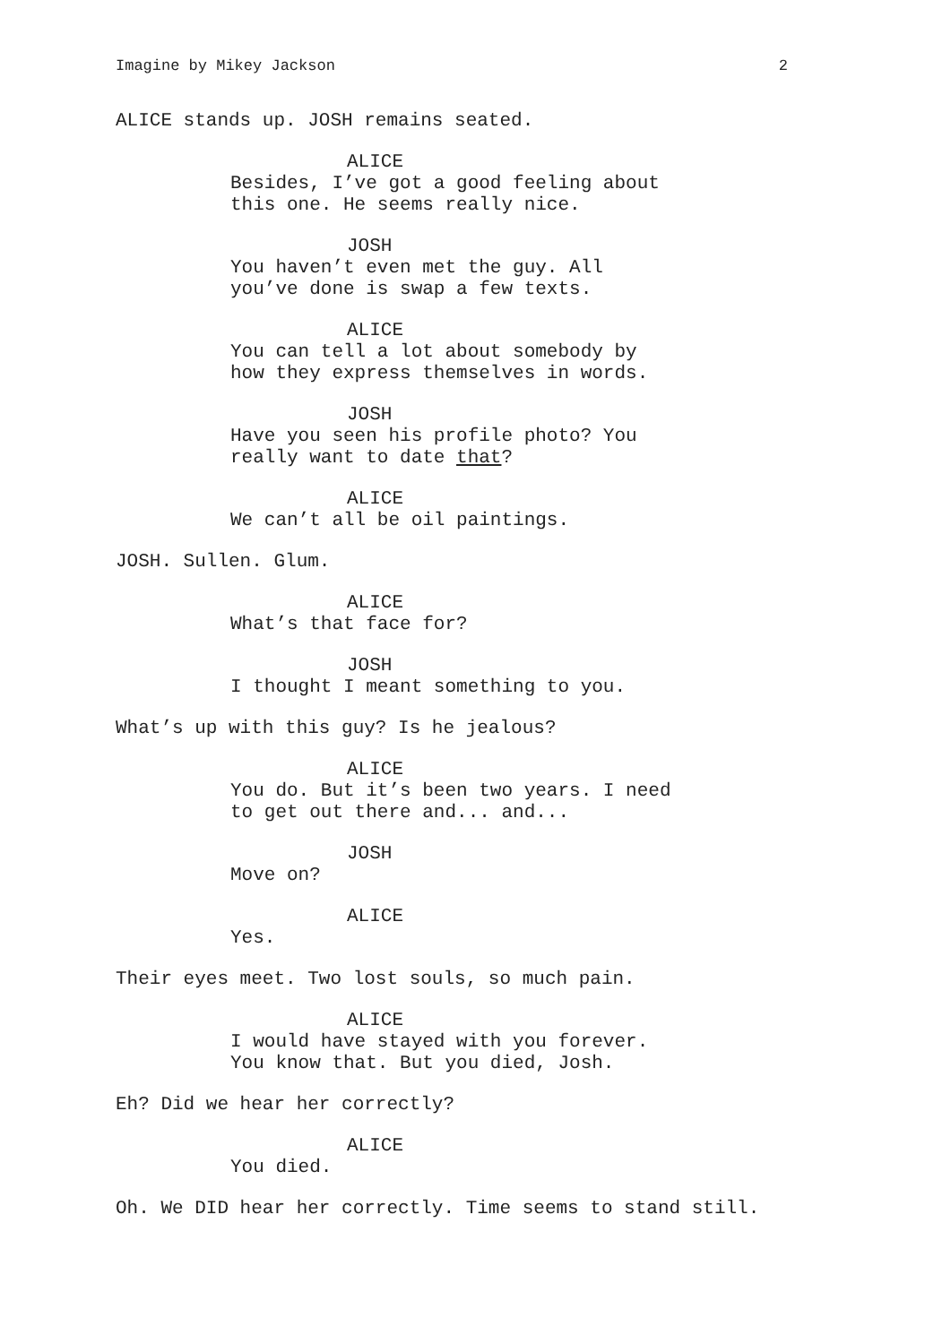Imagine by Mikey Jackson 2
ALICE stands up. JOSH remains seated.
ALICE
Besides, I’ve got a good feeling about
this one. He seems really nice.
JOSH
You haven’t even met the guy. All
you’ve done is swap a few texts.
ALICE
You can tell a lot about somebody by
how they express themselves in words.
JOSH
Have you seen his profile photo? You
really want to date that?
ALICE
We can’t all be oil paintings.
JOSH. Sullen. Glum.
ALICE
What’s that face for?
JOSH
I thought I meant something to you.
What’s up with this guy? Is he jealous?
ALICE
You do. But it’s been two years. I need
to get out there and... and...
JOSH
Move on?
ALICE
Yes.
Their eyes meet. Two lost souls, so much pain.
ALICE
I would have stayed with you forever.
You know that. But you died, Josh.
Eh? Did we hear her correctly?
ALICE
You died.
Oh. We DID hear her correctly. Time seems to stand still.